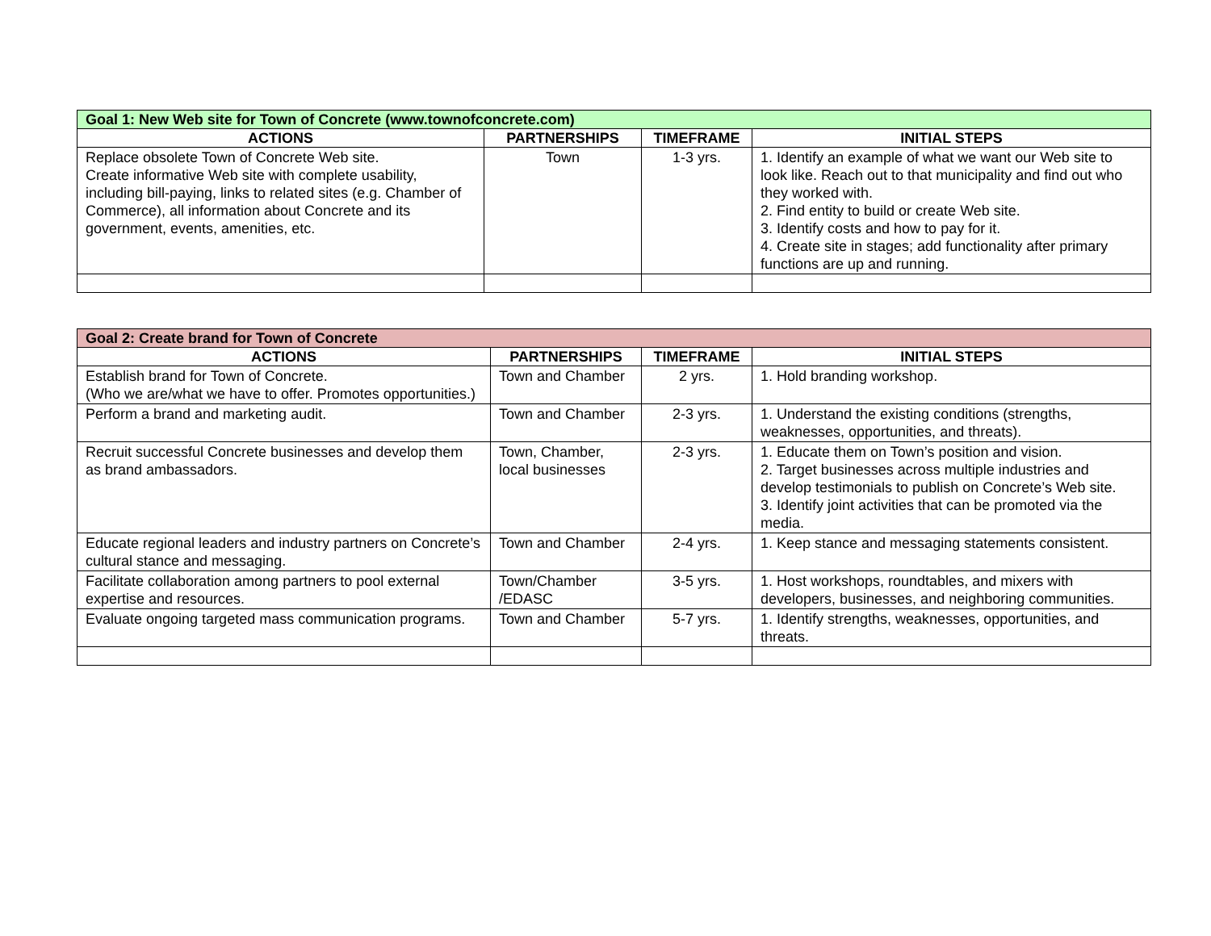| Goal 1: New Web site for Town of Concrete (www.townofconcrete.com) | | | |
| --- | --- | --- | --- |
| ACTIONS | PARTNERSHIPS | TIMEFRAME | INITIAL STEPS |
| Replace obsolete Town of Concrete Web site. Create informative Web site with complete usability, including bill-paying, links to related sites (e.g. Chamber of Commerce), all information about Concrete and its government, events, amenities, etc. | Town | 1-3 yrs. | 1. Identify an example of what we want our Web site to look like. Reach out to that municipality and find out who they worked with. 2. Find entity to build or create Web site. 3. Identify costs and how to pay for it. 4. Create site in stages; add functionality after primary functions are up and running. |
| Goal 2: Create brand for Town of Concrete | | | |
| --- | --- | --- | --- |
| ACTIONS | PARTNERSHIPS | TIMEFRAME | INITIAL STEPS |
| Establish brand for Town of Concrete. (Who we are/what we have to offer. Promotes opportunities.) | Town and Chamber | 2 yrs. | 1. Hold branding workshop. |
| Perform a brand and marketing audit. | Town and Chamber | 2-3 yrs. | 1. Understand the existing conditions (strengths, weaknesses, opportunities, and threats). |
| Recruit successful Concrete businesses and develop them as brand ambassadors. | Town, Chamber, local businesses | 2-3 yrs. | 1. Educate them on Town’s position and vision. 2. Target businesses across multiple industries and develop testimonials to publish on Concrete’s Web site. 3. Identify joint activities that can be promoted via the media. |
| Educate regional leaders and industry partners on Concrete’s cultural stance and messaging. | Town and Chamber | 2-4 yrs. | 1. Keep stance and messaging statements consistent. |
| Facilitate collaboration among partners to pool external expertise and resources. | Town/Chamber /EDASC | 3-5 yrs. | 1. Host workshops, roundtables, and mixers with developers, businesses, and neighboring communities. |
| Evaluate ongoing targeted mass communication programs. | Town and Chamber | 5-7 yrs. | 1. Identify strengths, weaknesses, opportunities, and threats. |